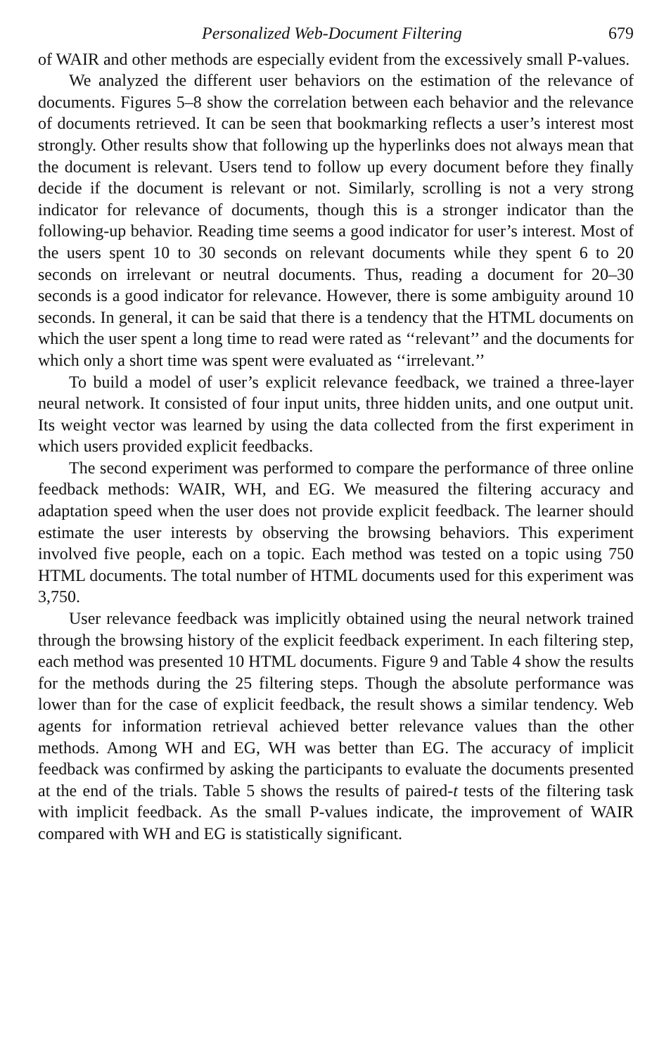Personalized Web-Document Filtering 679
of WAIR and other methods are especially evident from the excessively small P-values.
We analyzed the different user behaviors on the estimation of the relevance of documents. Figures 5–8 show the correlation between each behavior and the relevance of documents retrieved. It can be seen that bookmarking reflects a user’s interest most strongly. Other results show that following up the hyperlinks does not always mean that the document is relevant. Users tend to follow up every document before they finally decide if the document is relevant or not. Similarly, scrolling is not a very strong indicator for relevance of documents, though this is a stronger indicator than the following-up behavior. Reading time seems a good indicator for user’s interest. Most of the users spent 10 to 30 seconds on relevant documents while they spent 6 to 20 seconds on irrelevant or neutral documents. Thus, reading a document for 20–30 seconds is a good indicator for relevance. However, there is some ambiguity around 10 seconds. In general, it can be said that there is a tendency that the HTML documents on which the user spent a long time to read were rated as ‘‘relevant’’ and the documents for which only a short time was spent were evaluated as ‘‘irrelevant.’’
To build a model of user’s explicit relevance feedback, we trained a three-layer neural network. It consisted of four input units, three hidden units, and one output unit. Its weight vector was learned by using the data collected from the first experiment in which users provided explicit feedbacks.
The second experiment was performed to compare the performance of three online feedback methods: WAIR, WH, and EG. We measured the filtering accuracy and adaptation speed when the user does not provide explicit feedback. The learner should estimate the user interests by observing the browsing behaviors. This experiment involved five people, each on a topic. Each method was tested on a topic using 750 HTML documents. The total number of HTML documents used for this experiment was 3,750.
User relevance feedback was implicitly obtained using the neural network trained through the browsing history of the explicit feedback experiment. In each filtering step, each method was presented 10 HTML documents. Figure 9 and Table 4 show the results for the methods during the 25 filtering steps. Though the absolute performance was lower than for the case of explicit feedback, the result shows a similar tendency. Web agents for information retrieval achieved better relevance values than the other methods. Among WH and EG, WH was better than EG. The accuracy of implicit feedback was confirmed by asking the participants to evaluate the documents presented at the end of the trials. Table 5 shows the results of paired-t tests of the filtering task with implicit feedback. As the small P-values indicate, the improvement of WAIR compared with WH and EG is statistically significant.